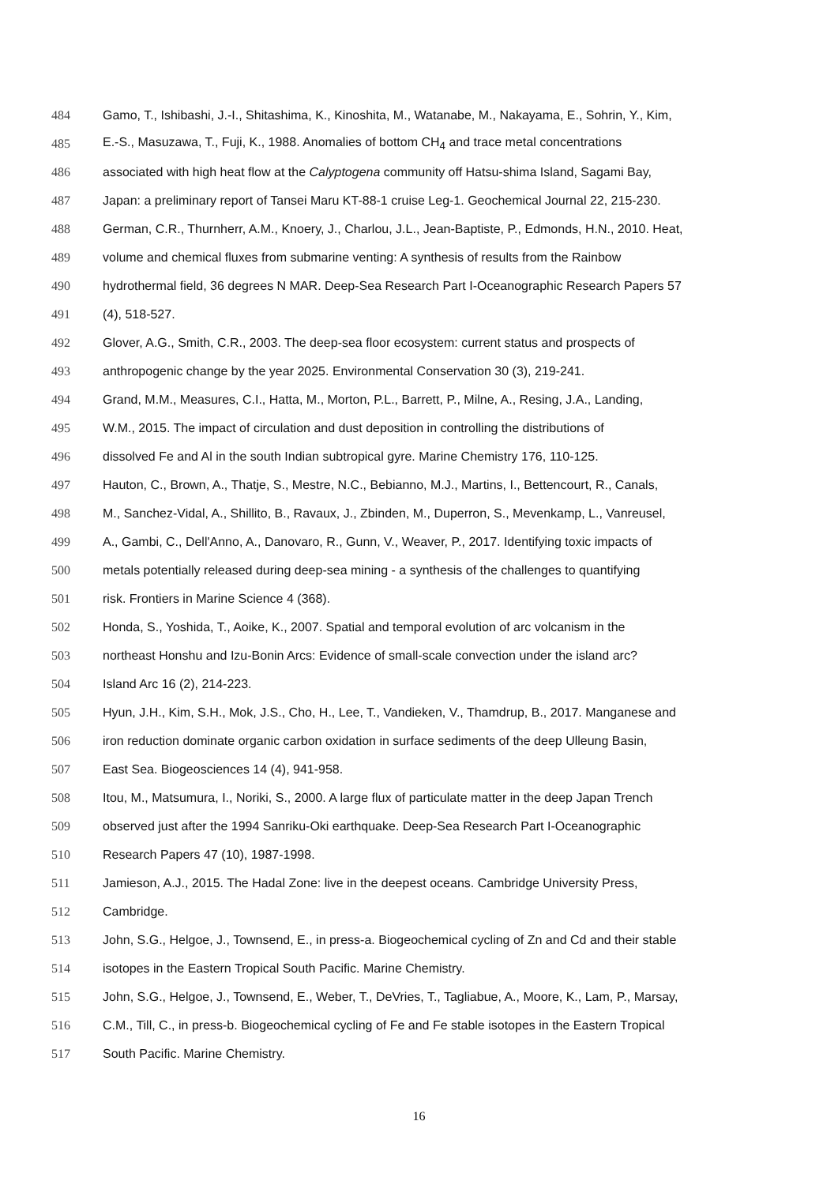484 Gamo, T., Ishibashi, J.-I., Shitashima, K., Kinoshita, M., Watanabe, M., Nakayama, E., Sohrin, Y., Kim,
485 E.-S., Masuzawa, T., Fuji, K., 1988. Anomalies of bottom CH<sub>4</sub> and trace metal concentrations
486 associated with high heat flow at the Calyptogena community off Hatsu-shima Island, Sagami Bay,
487 Japan: a preliminary report of Tansei Maru KT-88-1 cruise Leg-1. Geochemical Journal 22, 215-230.
488 German, C.R., Thurnherr, A.M., Knoery, J., Charlou, J.L., Jean-Baptiste, P., Edmonds, H.N., 2010. Heat,
489 volume and chemical fluxes from submarine venting: A synthesis of results from the Rainbow
490 hydrothermal field, 36 degrees N MAR. Deep-Sea Research Part I-Oceanographic Research Papers 57
491 (4), 518-527.
492 Glover, A.G., Smith, C.R., 2003. The deep-sea floor ecosystem: current status and prospects of
493 anthropogenic change by the year 2025. Environmental Conservation 30 (3), 219-241.
494 Grand, M.M., Measures, C.I., Hatta, M., Morton, P.L., Barrett, P., Milne, A., Resing, J.A., Landing,
495 W.M., 2015. The impact of circulation and dust deposition in controlling the distributions of
496 dissolved Fe and Al in the south Indian subtropical gyre. Marine Chemistry 176, 110-125.
497 Hauton, C., Brown, A., Thatje, S., Mestre, N.C., Bebianno, M.J., Martins, I., Bettencourt, R., Canals,
498 M., Sanchez-Vidal, A., Shillito, B., Ravaux, J., Zbinden, M., Duperron, S., Mevenkamp, L., Vanreusel,
499 A., Gambi, C., Dell'Anno, A., Danovaro, R., Gunn, V., Weaver, P., 2017. Identifying toxic impacts of
500 metals potentially released during deep-sea mining - a synthesis of the challenges to quantifying
501 risk. Frontiers in Marine Science 4 (368).
502 Honda, S., Yoshida, T., Aoike, K., 2007. Spatial and temporal evolution of arc volcanism in the
503 northeast Honshu and Izu-Bonin Arcs: Evidence of small-scale convection under the island arc?
504 Island Arc 16 (2), 214-223.
505 Hyun, J.H., Kim, S.H., Mok, J.S., Cho, H., Lee, T., Vandieken, V., Thamdrup, B., 2017. Manganese and
506 iron reduction dominate organic carbon oxidation in surface sediments of the deep Ulleung Basin,
507 East Sea. Biogeosciences 14 (4), 941-958.
508 Itou, M., Matsumura, I., Noriki, S., 2000. A large flux of particulate matter in the deep Japan Trench
509 observed just after the 1994 Sanriku-Oki earthquake. Deep-Sea Research Part I-Oceanographic
510 Research Papers 47 (10), 1987-1998.
511 Jamieson, A.J., 2015. The Hadal Zone: live in the deepest oceans. Cambridge University Press,
512 Cambridge.
513 John, S.G., Helgoe, J., Townsend, E., in press-a. Biogeochemical cycling of Zn and Cd and their stable
514 isotopes in the Eastern Tropical South Pacific. Marine Chemistry.
515 John, S.G., Helgoe, J., Townsend, E., Weber, T., DeVries, T., Tagliabue, A., Moore, K., Lam, P., Marsay,
516 C.M., Till, C., in press-b. Biogeochemical cycling of Fe and Fe stable isotopes in the Eastern Tropical
517 South Pacific. Marine Chemistry.
16